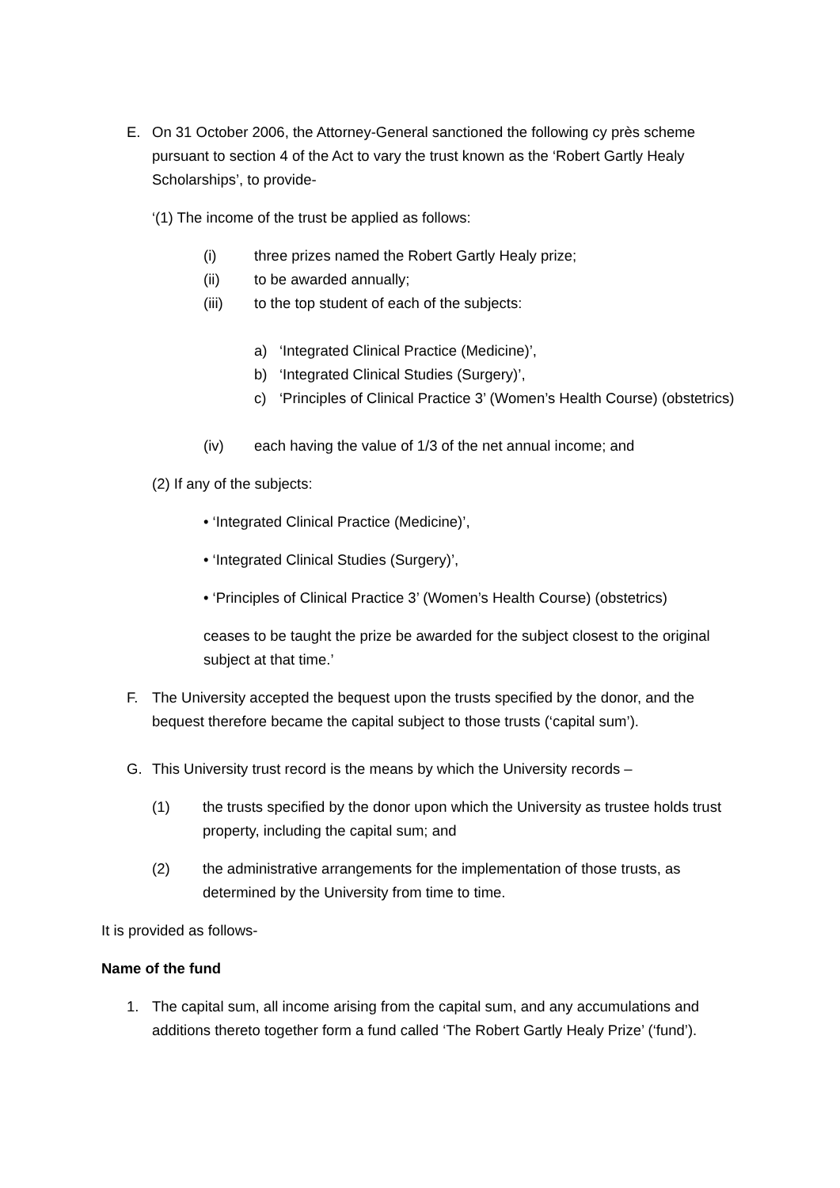E. On 31 October 2006, the Attorney-General sanctioned the following cy près scheme pursuant to section 4 of the Act to vary the trust known as the ‘Robert Gartly Healy Scholarships’, to provide-
‘(1) The income of the trust be applied as follows:
(i) three prizes named the Robert Gartly Healy prize;
(ii) to be awarded annually;
(iii) to the top student of each of the subjects:
a) ‘Integrated Clinical Practice (Medicine)’,
b) ‘Integrated Clinical Studies (Surgery)’,
c) ‘Principles of Clinical Practice 3’ (Women’s Health Course) (obstetrics)
(iv) each having the value of 1/3 of the net annual income; and
(2) If any of the subjects:
• ‘Integrated Clinical Practice (Medicine)’,
• ‘Integrated Clinical Studies (Surgery)’,
• ‘Principles of Clinical Practice 3’ (Women’s Health Course) (obstetrics)
ceases to be taught the prize be awarded for the subject closest to the original subject at that time.’
F. The University accepted the bequest upon the trusts specified by the donor, and the bequest therefore became the capital subject to those trusts (‘capital sum’).
G. This University trust record is the means by which the University records –
(1) the trusts specified by the donor upon which the University as trustee holds trust property, including the capital sum; and
(2) the administrative arrangements for the implementation of those trusts, as determined by the University from time to time.
It is provided as follows-
Name of the fund
1. The capital sum, all income arising from the capital sum, and any accumulations and additions thereto together form a fund called ‘The Robert Gartly Healy Prize’ (‘fund’).